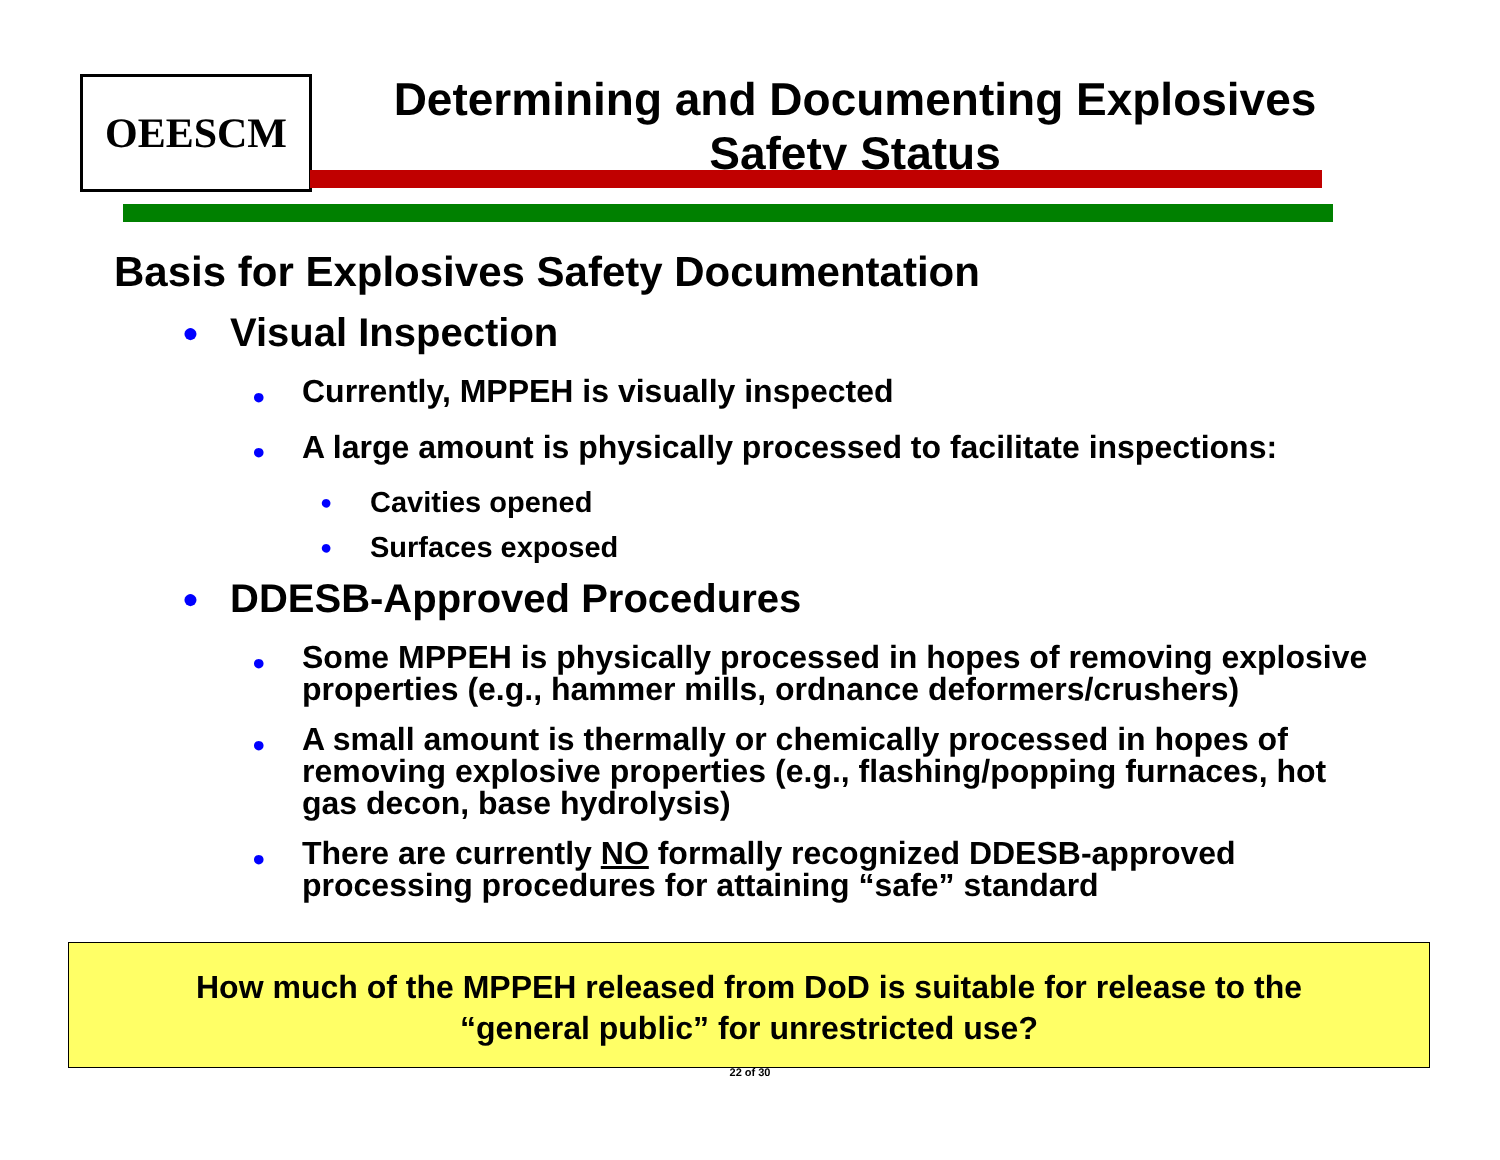OEESCM
Determining and Documenting Explosives Safety Status
Basis for Explosives Safety Documentation
● Visual Inspection
● Currently, MPPEH is visually inspected
● A large amount is physically processed to facilitate inspections:
● Cavities opened
● Surfaces exposed
● DDESB-Approved Procedures
● Some MPPEH is physically processed in hopes of removing explosive properties (e.g., hammer mills, ordnance deformers/crushers)
● A small amount is thermally or chemically processed in hopes of removing explosive properties (e.g., flashing/popping furnaces, hot gas decon, base hydrolysis)
● There are currently NO formally recognized DDESB-approved processing procedures for attaining “safe” standard
How much of the MPPEH released from DoD is suitable for release to the
“general public” for unrestricted use?
22 of 30